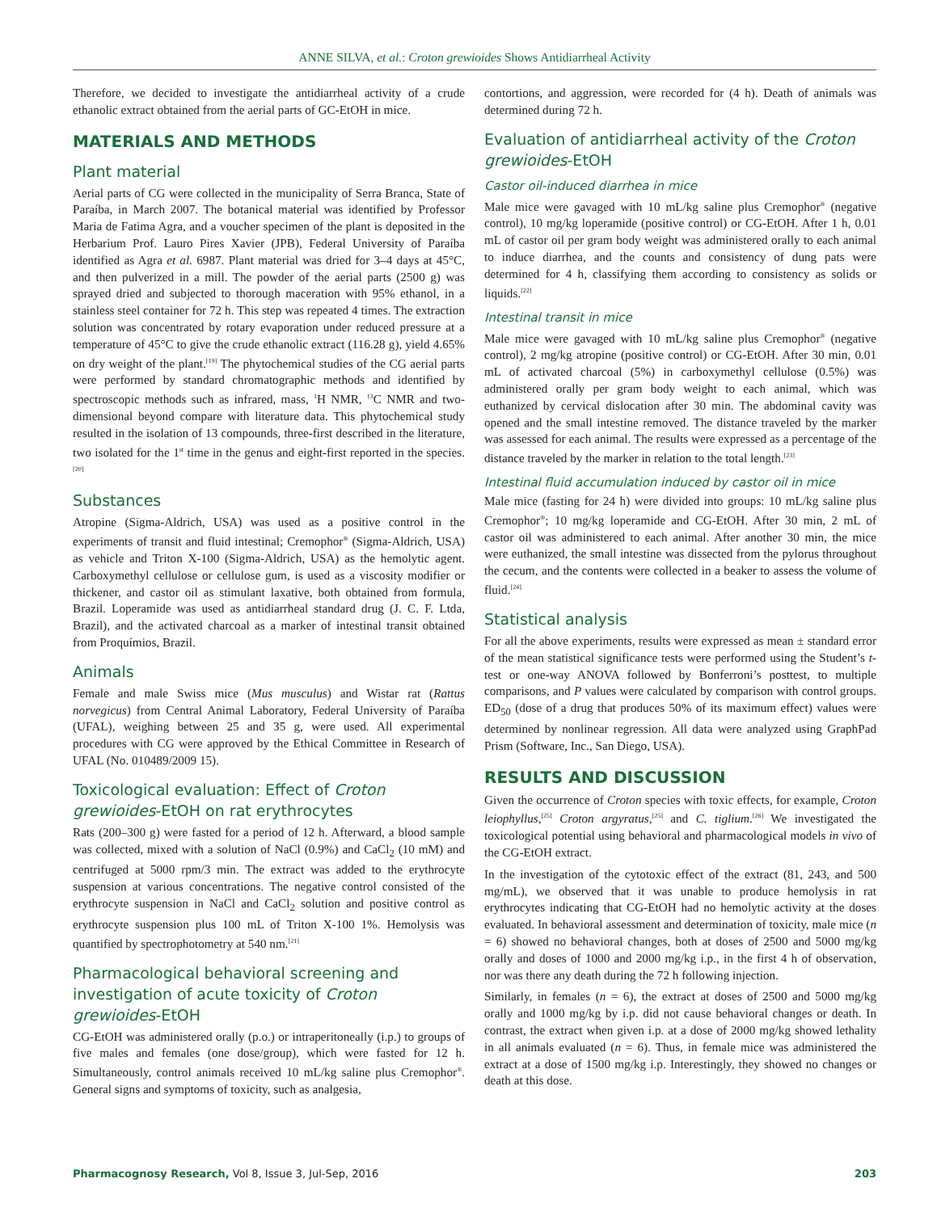ANNE SILVA, et al.: Croton grewioides Shows Antidiarrheal Activity
Therefore, we decided to investigate the antidiarrheal activity of a crude ethanolic extract obtained from the aerial parts of GC-EtOH in mice.
MATERIALS AND METHODS
Plant material
Aerial parts of CG were collected in the municipality of Serra Branca, State of Paraíba, in March 2007. The botanical material was identified by Professor Maria de Fatima Agra, and a voucher specimen of the plant is deposited in the Herbarium Prof. Lauro Pires Xavier (JPB), Federal University of Paraíba identified as Agra et al. 6987. Plant material was dried for 3–4 days at 45°C, and then pulverized in a mill. The powder of the aerial parts (2500 g) was sprayed dried and subjected to thorough maceration with 95% ethanol, in a stainless steel container for 72 h. This step was repeated 4 times. The extraction solution was concentrated by rotary evaporation under reduced pressure at a temperature of 45°C to give the crude ethanolic extract (116.28 g), yield 4.65% on dry weight of the plant.<sup>[19]</sup> The phytochemical studies of the CG aerial parts were performed by standard chromatographic methods and identified by spectroscopic methods such as infrared, mass, <sup>1</sup>H NMR, <sup>13</sup>C NMR and two-dimensional beyond compare with literature data. This phytochemical study resulted in the isolation of 13 compounds, three-first described in the literature, two isolated for the 1<sup>st</sup> time in the genus and eight-first reported in the species.<sup>[20]</sup>
Substances
Atropine (Sigma-Aldrich, USA) was used as a positive control in the experiments of transit and fluid intestinal; Cremophor<sup>®</sup> (Sigma-Aldrich, USA) as vehicle and Triton X-100 (Sigma-Aldrich, USA) as the hemolytic agent. Carboxymethyl cellulose or cellulose gum, is used as a viscosity modifier or thickener, and castor oil as stimulant laxative, both obtained from formula, Brazil. Loperamide was used as antidiarrheal standard drug (J. C. F. Ltda, Brazil), and the activated charcoal as a marker of intestinal transit obtained from Proquímios, Brazil.
Animals
Female and male Swiss mice (Mus musculus) and Wistar rat (Rattus norvegicus) from Central Animal Laboratory, Federal University of Paraíba (UFAL), weighing between 25 and 35 g, were used. All experimental procedures with CG were approved by the Ethical Committee in Research of UFAL (No. 010489/2009 15).
Toxicological evaluation: Effect of Croton grewioides-EtOH on rat erythrocytes
Rats (200–300 g) were fasted for a period of 12 h. Afterward, a blood sample was collected, mixed with a solution of NaCl (0.9%) and CaCl<sub>2</sub> (10 mM) and centrifuged at 5000 rpm/3 min. The extract was added to the erythrocyte suspension at various concentrations. The negative control consisted of the erythrocyte suspension in NaCl and CaCl<sub>2</sub> solution and positive control as erythrocyte suspension plus 100 mL of Triton X-100 1%. Hemolysis was quantified by spectrophotometry at 540 nm.<sup>[21]</sup>
Pharmacological behavioral screening and investigation of acute toxicity of Croton grewioides-EtOH
CG-EtOH was administered orally (p.o.) or intraperitoneally (i.p.) to groups of five males and females (one dose/group), which were fasted for 12 h. Simultaneously, control animals received 10 mL/kg saline plus Cremophor<sup>®</sup>. General signs and symptoms of toxicity, such as analgesia,
contortions, and aggression, were recorded for (4 h). Death of animals was determined during 72 h.
Evaluation of antidiarrheal activity of the Croton grewioides-EtOH
Castor oil-induced diarrhea in mice
Male mice were gavaged with 10 mL/kg saline plus Cremophor<sup>®</sup> (negative control), 10 mg/kg loperamide (positive control) or CG-EtOH. After 1 h, 0.01 mL of castor oil per gram body weight was administered orally to each animal to induce diarrhea, and the counts and consistency of dung pats were determined for 4 h, classifying them according to consistency as solids or liquids.<sup>[22]</sup>
Intestinal transit in mice
Male mice were gavaged with 10 mL/kg saline plus Cremophor<sup>®</sup> (negative control), 2 mg/kg atropine (positive control) or CG-EtOH. After 30 min, 0.01 mL of activated charcoal (5%) in carboxymethyl cellulose (0.5%) was administered orally per gram body weight to each animal, which was euthanized by cervical dislocation after 30 min. The abdominal cavity was opened and the small intestine removed. The distance traveled by the marker was assessed for each animal. The results were expressed as a percentage of the distance traveled by the marker in relation to the total length.<sup>[23]</sup>
Intestinal fluid accumulation induced by castor oil in mice
Male mice (fasting for 24 h) were divided into groups: 10 mL/kg saline plus Cremophor<sup>®</sup>; 10 mg/kg loperamide and CG-EtOH. After 30 min, 2 mL of castor oil was administered to each animal. After another 30 min, the mice were euthanized, the small intestine was dissected from the pylorus throughout the cecum, and the contents were collected in a beaker to assess the volume of fluid.<sup>[24]</sup>
Statistical analysis
For all the above experiments, results were expressed as mean ± standard error of the mean statistical significance tests were performed using the Student’s t-test or one-way ANOVA followed by Bonferroni’s posttest, to multiple comparisons, and P values were calculated by comparison with control groups. ED<sub>50</sub> (dose of a drug that produces 50% of its maximum effect) values were determined by nonlinear regression. All data were analyzed using GraphPad Prism (Software, Inc., San Diego, USA).
RESULTS AND DISCUSSION
Given the occurrence of Croton species with toxic effects, for example, Croton leiophyllus,<sup>[25]</sup> Croton argyratus,<sup>[25]</sup> and C. tiglium.<sup>[26]</sup> We investigated the toxicological potential using behavioral and pharmacological models in vivo of the CG-EtOH extract.
In the investigation of the cytotoxic effect of the extract (81, 243, and 500 mg/mL), we observed that it was unable to produce hemolysis in rat erythrocytes indicating that CG-EtOH had no hemolytic activity at the doses evaluated. In behavioral assessment and determination of toxicity, male mice (n = 6) showed no behavioral changes, both at doses of 2500 and 5000 mg/kg orally and doses of 1000 and 2000 mg/kg i.p., in the first 4 h of observation, nor was there any death during the 72 h following injection.
Similarly, in females (n = 6), the extract at doses of 2500 and 5000 mg/kg orally and 1000 mg/kg by i.p. did not cause behavioral changes or death. In contrast, the extract when given i.p. at a dose of 2000 mg/kg showed lethality in all animals evaluated (n = 6). Thus, in female mice was administered the extract at a dose of 1500 mg/kg i.p. Interestingly, they showed no changes or death at this dose.
Pharmacognosy Research, Vol 8, Issue 3, Jul-Sep, 2016 203